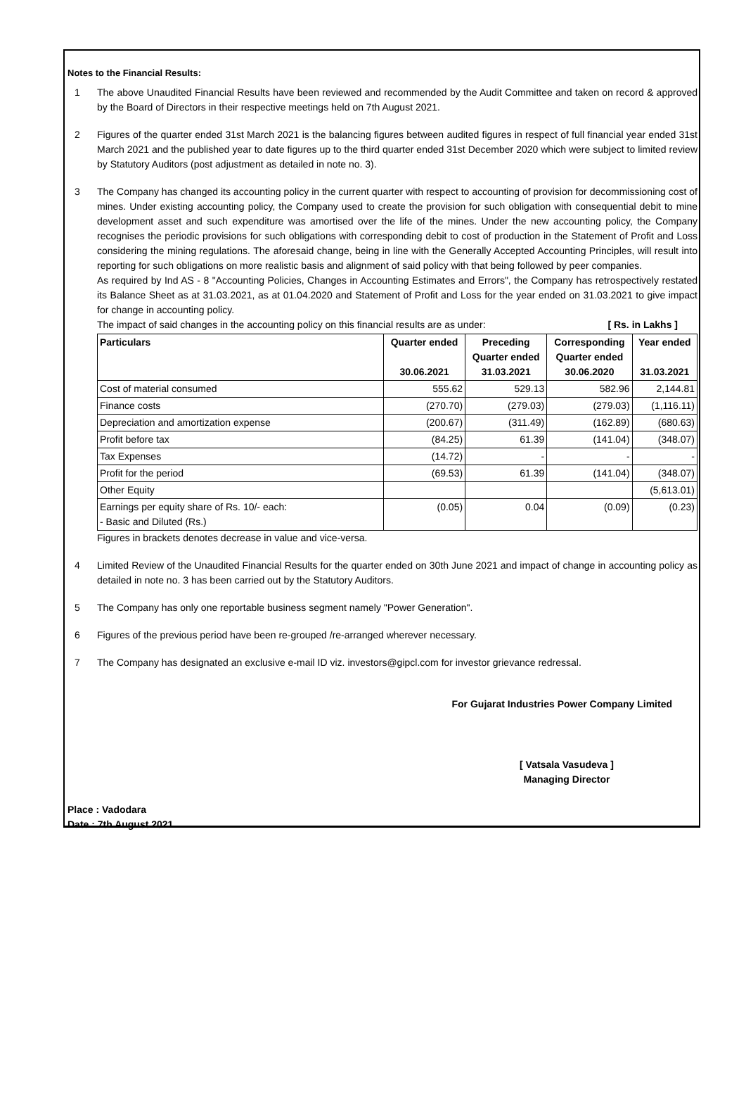Notes to the Financial Results:
1 The above Unaudited Financial Results have been reviewed and recommended by the Audit Committee and taken on record & approved by the Board of Directors in their respective meetings held on 7th August 2021.
2 Figures of the quarter ended 31st March 2021 is the balancing figures between audited figures in respect of full financial year ended 31st March 2021 and the published year to date figures up to the third quarter ended 31st December 2020 which were subject to limited review by Statutory Auditors (post adjustment as detailed in note no. 3).
3 The Company has changed its accounting policy in the current quarter with respect to accounting of provision for decommissioning cost of mines. Under existing accounting policy, the Company used to create the provision for such obligation with consequential debit to mine development asset and such expenditure was amortised over the life of the mines. Under the new accounting policy, the Company recognises the periodic provisions for such obligations with corresponding debit to cost of production in the Statement of Profit and Loss considering the mining regulations. The aforesaid change, being in line with the Generally Accepted Accounting Principles, will result into reporting for such obligations on more realistic basis and alignment of said policy with that being followed by peer companies.
As required by Ind AS - 8 "Accounting Policies, Changes in Accounting Estimates and Errors", the Company has retrospectively restated its Balance Sheet as at 31.03.2021, as at 01.04.2020 and Statement of Profit and Loss for the year ended on 31.03.2021 to give impact for change in accounting policy.
The impact of said changes in the accounting policy on this financial results are as under: [ Rs. in Lakhs ]
| Particulars | Quarter ended 30.06.2021 | Preceding Quarter ended 31.03.2021 | Corresponding Quarter ended 30.06.2020 | Year ended 31.03.2021 |
| --- | --- | --- | --- | --- |
| Cost of material consumed | 555.62 | 529.13 | 582.96 | 2,144.81 |
| Finance costs | (270.70) | (279.03) | (279.03) | (1,116.11) |
| Depreciation and amortization expense | (200.67) | (311.49) | (162.89) | (680.63) |
| Profit before tax | (84.25) | 61.39 | (141.04) | (348.07) |
| Tax Expenses | (14.72) | - | - | - |
| Profit for the period | (69.53) | 61.39 | (141.04) | (348.07) |
| Other Equity | | | | (5,613.01) |
| Earnings per equity share of Rs. 10/- each: - Basic and Diluted (Rs.) | (0.05) | 0.04 | (0.09) | (0.23) |
Figures in brackets denotes decrease in value and vice-versa.
4 Limited Review of the Unaudited Financial Results for the quarter ended on 30th June 2021 and impact of change in accounting policy as detailed in note no. 3 has been carried out by the Statutory Auditors.
5 The Company has only one reportable business segment namely "Power Generation".
6 Figures of the previous period have been re-grouped /re-arranged wherever necessary.
7 The Company has designated an exclusive e-mail ID viz. investors@gipcl.com for investor grievance redressal.
For Gujarat Industries Power Company Limited
[ Vatsala Vasudeva ]
Managing Director
Place : Vadodara
Date : 7th August 2021